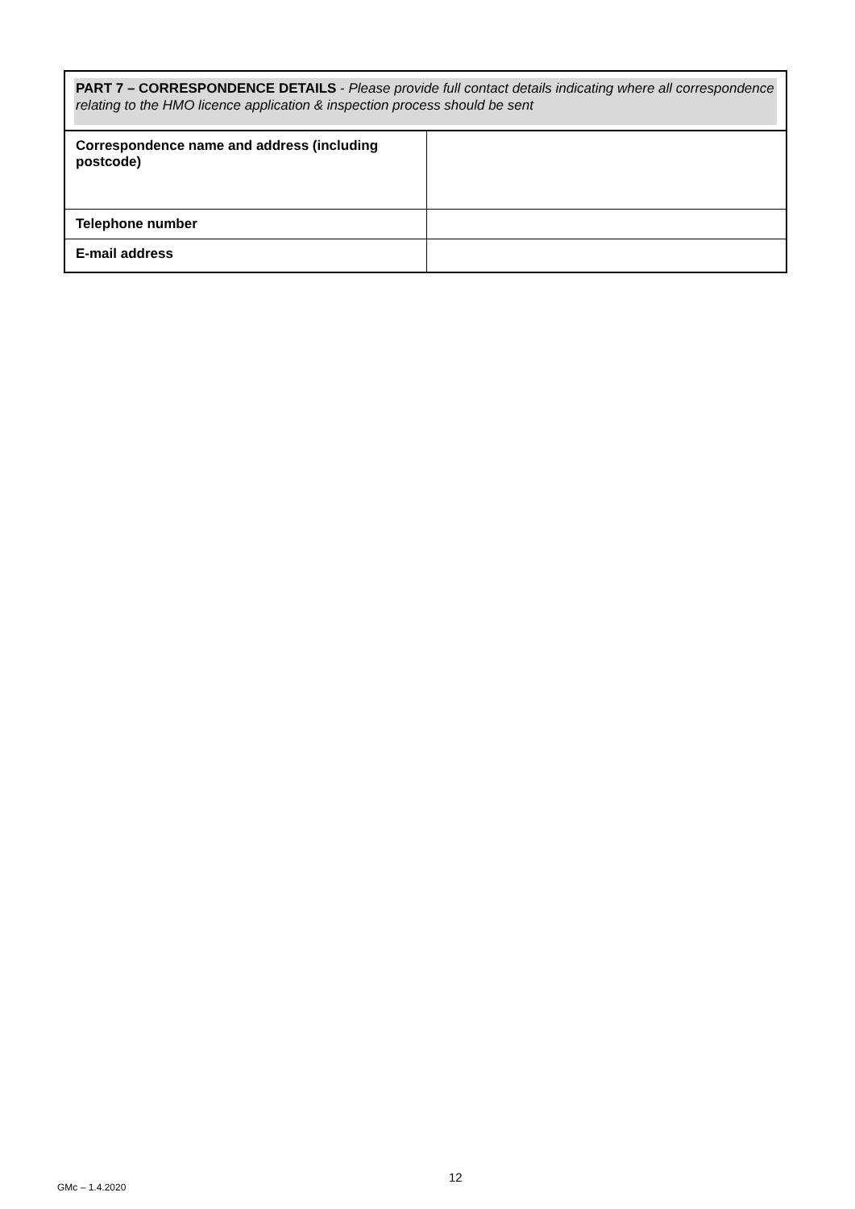| PART 7 – CORRESPONDENCE DETAILS - Please provide full contact details indicating where all correspondence relating to the HMO licence application & inspection process should be sent | |
| Correspondence name and address (including postcode) | |
| Telephone number | |
| E-mail address | |
12
GMc – 1.4.2020